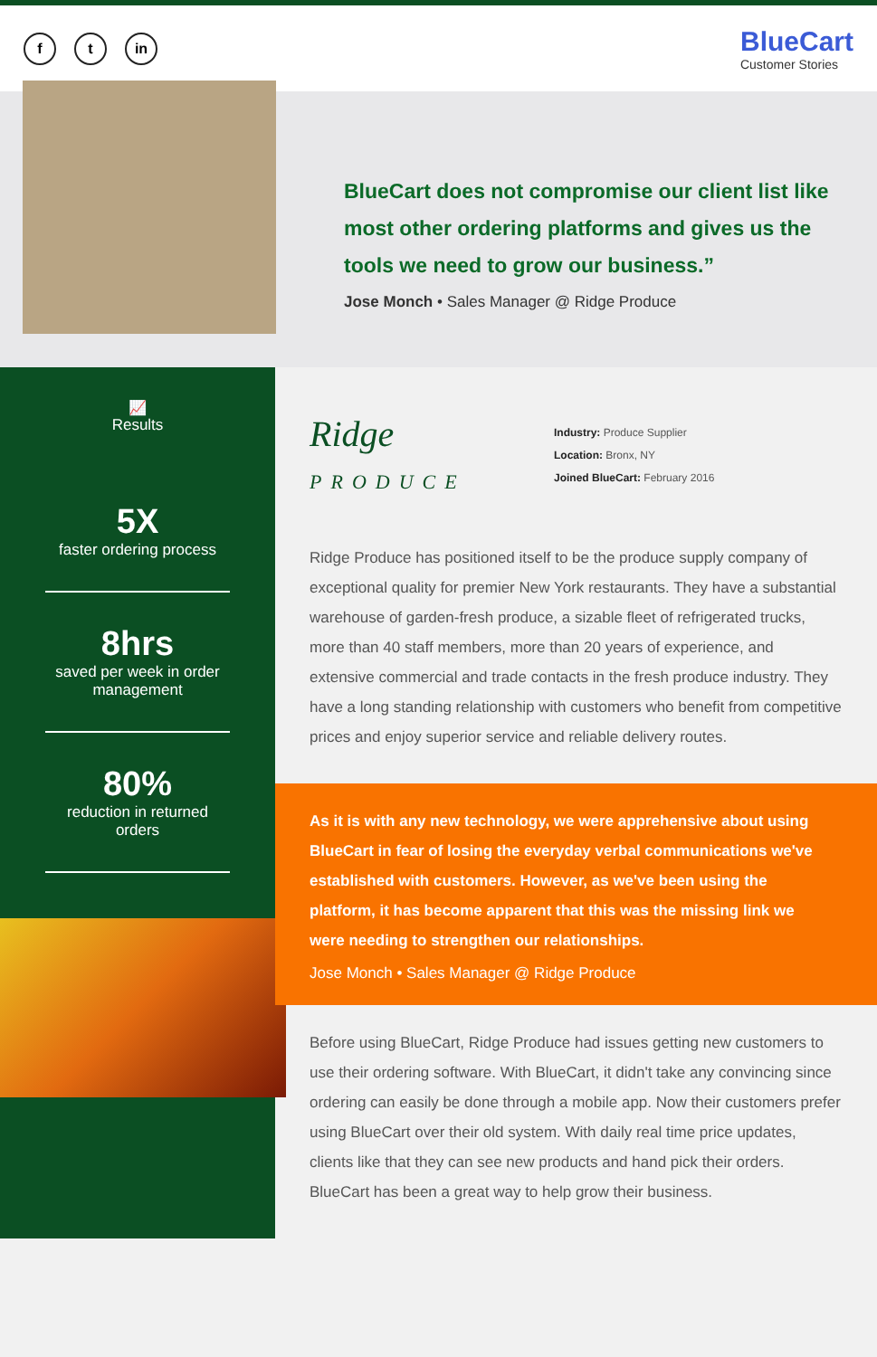f t in
BlueCart
Customer Stories
BlueCart does not compromise our client list like most other ordering platforms and gives us the tools we need to grow our business.”
Jose Monch • Sales Manager @ Ridge Produce
📈
Results
5X
faster ordering process
8hrs
saved per week in order management
80%
reduction in returned orders
Ridge
PRODUCE
Industry: Produce Supplier
Location: Bronx, NY
Joined BlueCart: February 2016
Ridge Produce has positioned itself to be the produce supply company of exceptional quality for premier New York restaurants. They have a substantial warehouse of garden-fresh produce, a sizable fleet of refrigerated trucks, more than 40 staff members, more than 20 years of experience, and extensive commercial and trade contacts in the fresh produce industry. They have a long standing relationship with customers who benefit from competitive prices and enjoy superior service and reliable delivery routes.
As it is with any new technology, we were apprehensive about using BlueCart in fear of losing the everyday verbal communications we've established with customers. However, as we've been using the platform, it has become apparent that this was the missing link we were needing to strengthen our relationships.
Jose Monch • Sales Manager @ Ridge Produce
Before using BlueCart, Ridge Produce had issues getting new customers to use their ordering software. With BlueCart, it didn't take any convincing since ordering can easily be done through a mobile app. Now their customers prefer using BlueCart over their old system. With daily real time price updates, clients like that they can see new products and hand pick their orders. BlueCart has been a great way to help grow their business.